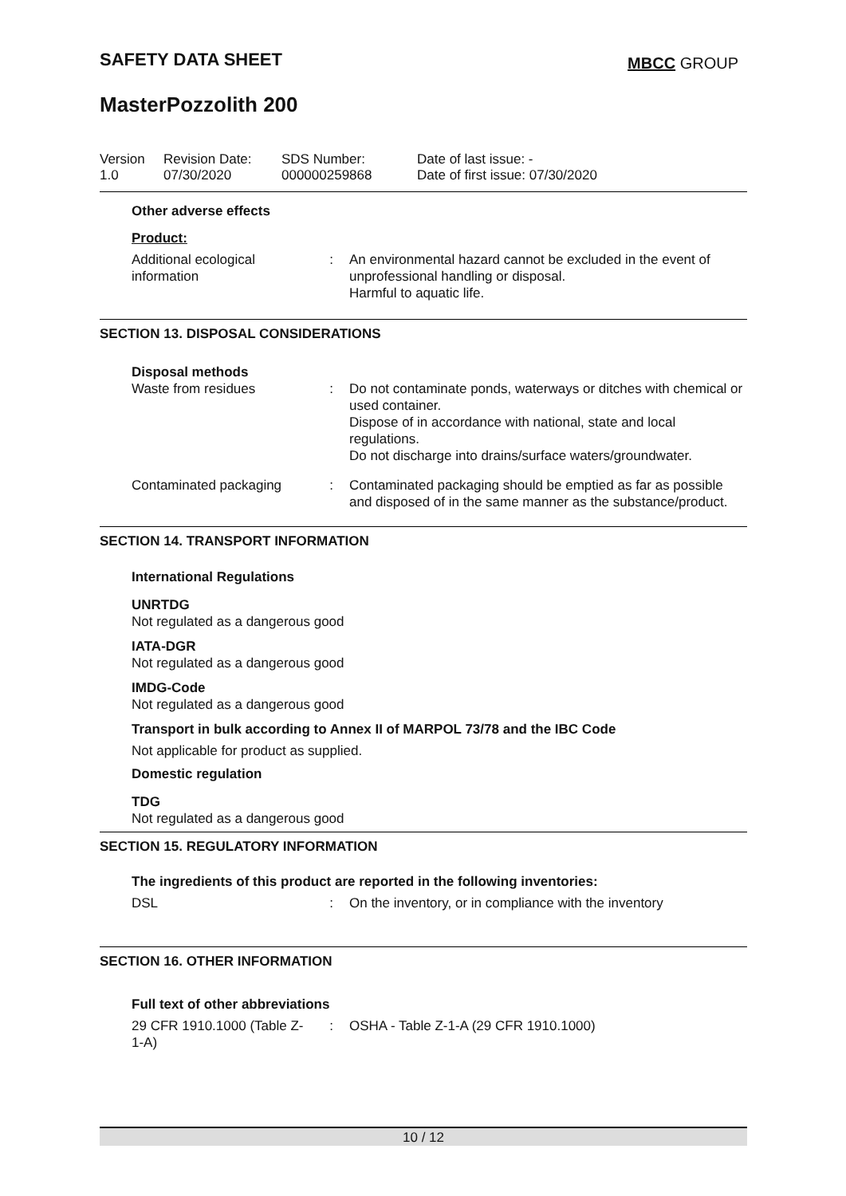SAFETY DATA SHEET MBCC GROUP
MasterPozzolith 200
Version
1.0
Revision Date:
07/30/2020
SDS Number:
000000259868
Date of last issue: -
Date of first issue: 07/30/2020
Other adverse effects
Product:
Additional ecological information
: An environmental hazard cannot be excluded in the event of unprofessional handling or disposal.
Harmful to aquatic life.
SECTION 13. DISPOSAL CONSIDERATIONS
Disposal methods
Waste from residues : Do not contaminate ponds, waterways or ditches with chemical or used container.
Dispose of in accordance with national, state and local regulations.
Do not discharge into drains/surface waters/groundwater.
Contaminated packaging : Contaminated packaging should be emptied as far as possible and disposed of in the same manner as the substance/product.
SECTION 14. TRANSPORT INFORMATION
International Regulations
UNRTDG
Not regulated as a dangerous good
IATA-DGR
Not regulated as a dangerous good
IMDG-Code
Not regulated as a dangerous good
Transport in bulk according to Annex II of MARPOL 73/78 and the IBC Code
Not applicable for product as supplied.
Domestic regulation
TDG
Not regulated as a dangerous good
SECTION 15. REGULATORY INFORMATION
The ingredients of this product are reported in the following inventories:
DSL : On the inventory, or in compliance with the inventory
SECTION 16. OTHER INFORMATION
Full text of other abbreviations
29 CFR 1910.1000 (Table Z-1-A)
: OSHA - Table Z-1-A (29 CFR 1910.1000)
10 / 12